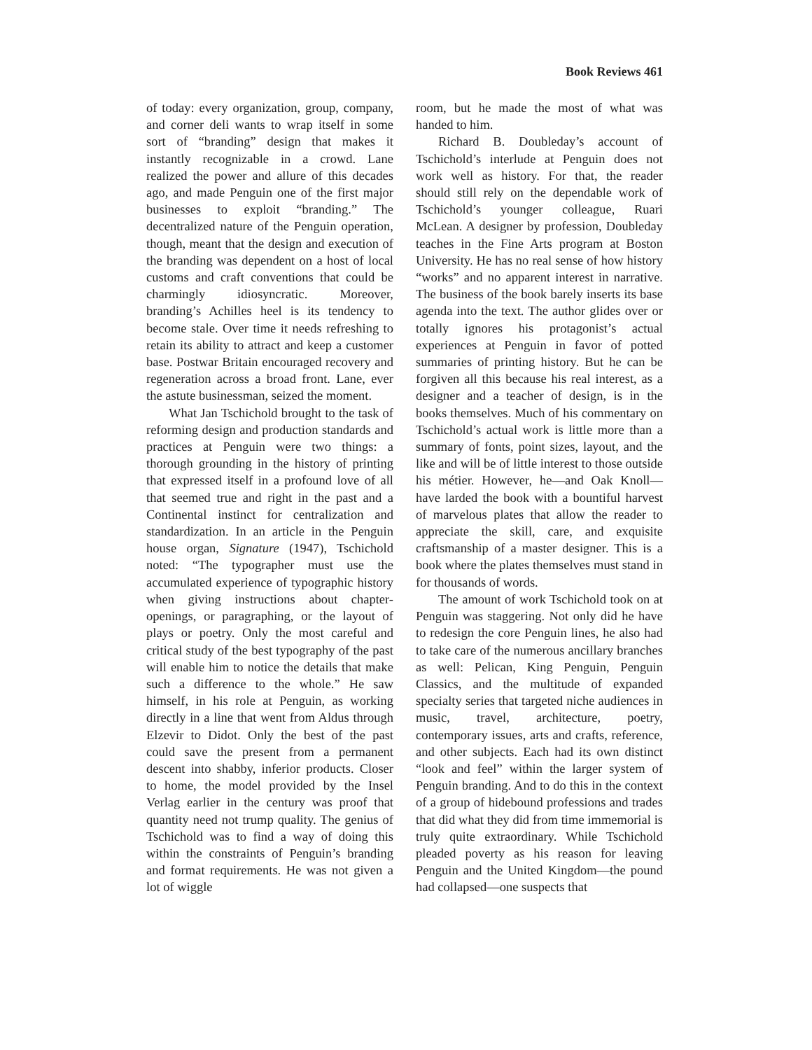Book Reviews 461
of today: every organization, group, company, and corner deli wants to wrap itself in some sort of “branding” design that makes it instantly recognizable in a crowd. Lane realized the power and allure of this decades ago, and made Penguin one of the first major businesses to exploit “branding.” The decentralized nature of the Penguin operation, though, meant that the design and execution of the branding was dependent on a host of local customs and craft conventions that could be charmingly idiosyncratic. Moreover, branding’s Achilles heel is its tendency to become stale. Over time it needs refreshing to retain its ability to attract and keep a customer base. Postwar Britain encouraged recovery and regeneration across a broad front. Lane, ever the astute businessman, seized the moment.
What Jan Tschichold brought to the task of reforming design and production standards and practices at Penguin were two things: a thorough grounding in the history of printing that expressed itself in a profound love of all that seemed true and right in the past and a Continental instinct for centralization and standardization. In an article in the Penguin house organ, Signature (1947), Tschichold noted: “The typographer must use the accumulated experience of typographic history when giving instructions about chapter-openings, or paragraphing, or the layout of plays or poetry. Only the most careful and critical study of the best typography of the past will enable him to notice the details that make such a difference to the whole.” He saw himself, in his role at Penguin, as working directly in a line that went from Aldus through Elzevir to Didot. Only the best of the past could save the present from a permanent descent into shabby, inferior products. Closer to home, the model provided by the Insel Verlag earlier in the century was proof that quantity need not trump quality. The genius of Tschichold was to find a way of doing this within the constraints of Penguin’s branding and format requirements. He was not given a lot of wiggle
room, but he made the most of what was handed to him.
Richard B. Doubleday’s account of Tschichold’s interlude at Penguin does not work well as history. For that, the reader should still rely on the dependable work of Tschichold’s younger colleague, Ruari McLean. A designer by profession, Doubleday teaches in the Fine Arts program at Boston University. He has no real sense of how history “works” and no apparent interest in narrative. The business of the book barely inserts its base agenda into the text. The author glides over or totally ignores his protagonist’s actual experiences at Penguin in favor of potted summaries of printing history. But he can be forgiven all this because his real interest, as a designer and a teacher of design, is in the books themselves. Much of his commentary on Tschichold’s actual work is little more than a summary of fonts, point sizes, layout, and the like and will be of little interest to those outside his métier. However, he—and Oak Knoll—have larded the book with a bountiful harvest of marvelous plates that allow the reader to appreciate the skill, care, and exquisite craftsmanship of a master designer. This is a book where the plates themselves must stand in for thousands of words.
The amount of work Tschichold took on at Penguin was staggering. Not only did he have to redesign the core Penguin lines, he also had to take care of the numerous ancillary branches as well: Pelican, King Penguin, Penguin Classics, and the multitude of expanded specialty series that targeted niche audiences in music, travel, architecture, poetry, contemporary issues, arts and crafts, reference, and other subjects. Each had its own distinct “look and feel” within the larger system of Penguin branding. And to do this in the context of a group of hidebound professions and trades that did what they did from time immemorial is truly quite extraordinary. While Tschichold pleaded poverty as his reason for leaving Penguin and the United Kingdom—the pound had collapsed—one suspects that